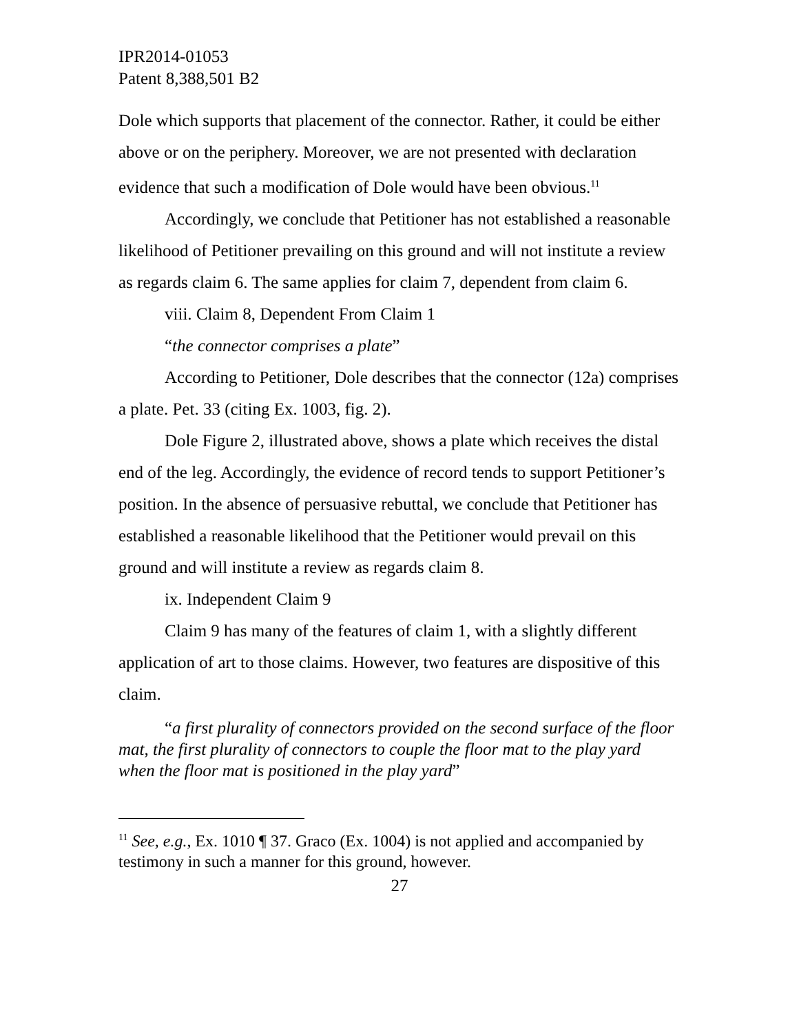IPR2014-01053
Patent 8,388,501 B2
Dole which supports that placement of the connector. Rather, it could be either above or on the periphery. Moreover, we are not presented with declaration evidence that such a modification of Dole would have been obvious.<sup>11</sup>
Accordingly, we conclude that Petitioner has not established a reasonable likelihood of Petitioner prevailing on this ground and will not institute a review as regards claim 6. The same applies for claim 7, dependent from claim 6.
viii. Claim 8, Dependent From Claim 1
“the connector comprises a plate”
According to Petitioner, Dole describes that the connector (12a) comprises a plate. Pet. 33 (citing Ex. 1003, fig. 2).
Dole Figure 2, illustrated above, shows a plate which receives the distal end of the leg. Accordingly, the evidence of record tends to support Petitioner’s position. In the absence of persuasive rebuttal, we conclude that Petitioner has established a reasonable likelihood that the Petitioner would prevail on this ground and will institute a review as regards claim 8.
ix. Independent Claim 9
Claim 9 has many of the features of claim 1, with a slightly different application of art to those claims. However, two features are dispositive of this claim.
“a first plurality of connectors provided on the second surface of the floor mat, the first plurality of connectors to couple the floor mat to the play yard when the floor mat is positioned in the play yard”
<sup>11</sup> See, e.g., Ex. 1010 ¶ 37. Graco (Ex. 1004) is not applied and accompanied by testimony in such a manner for this ground, however.
27